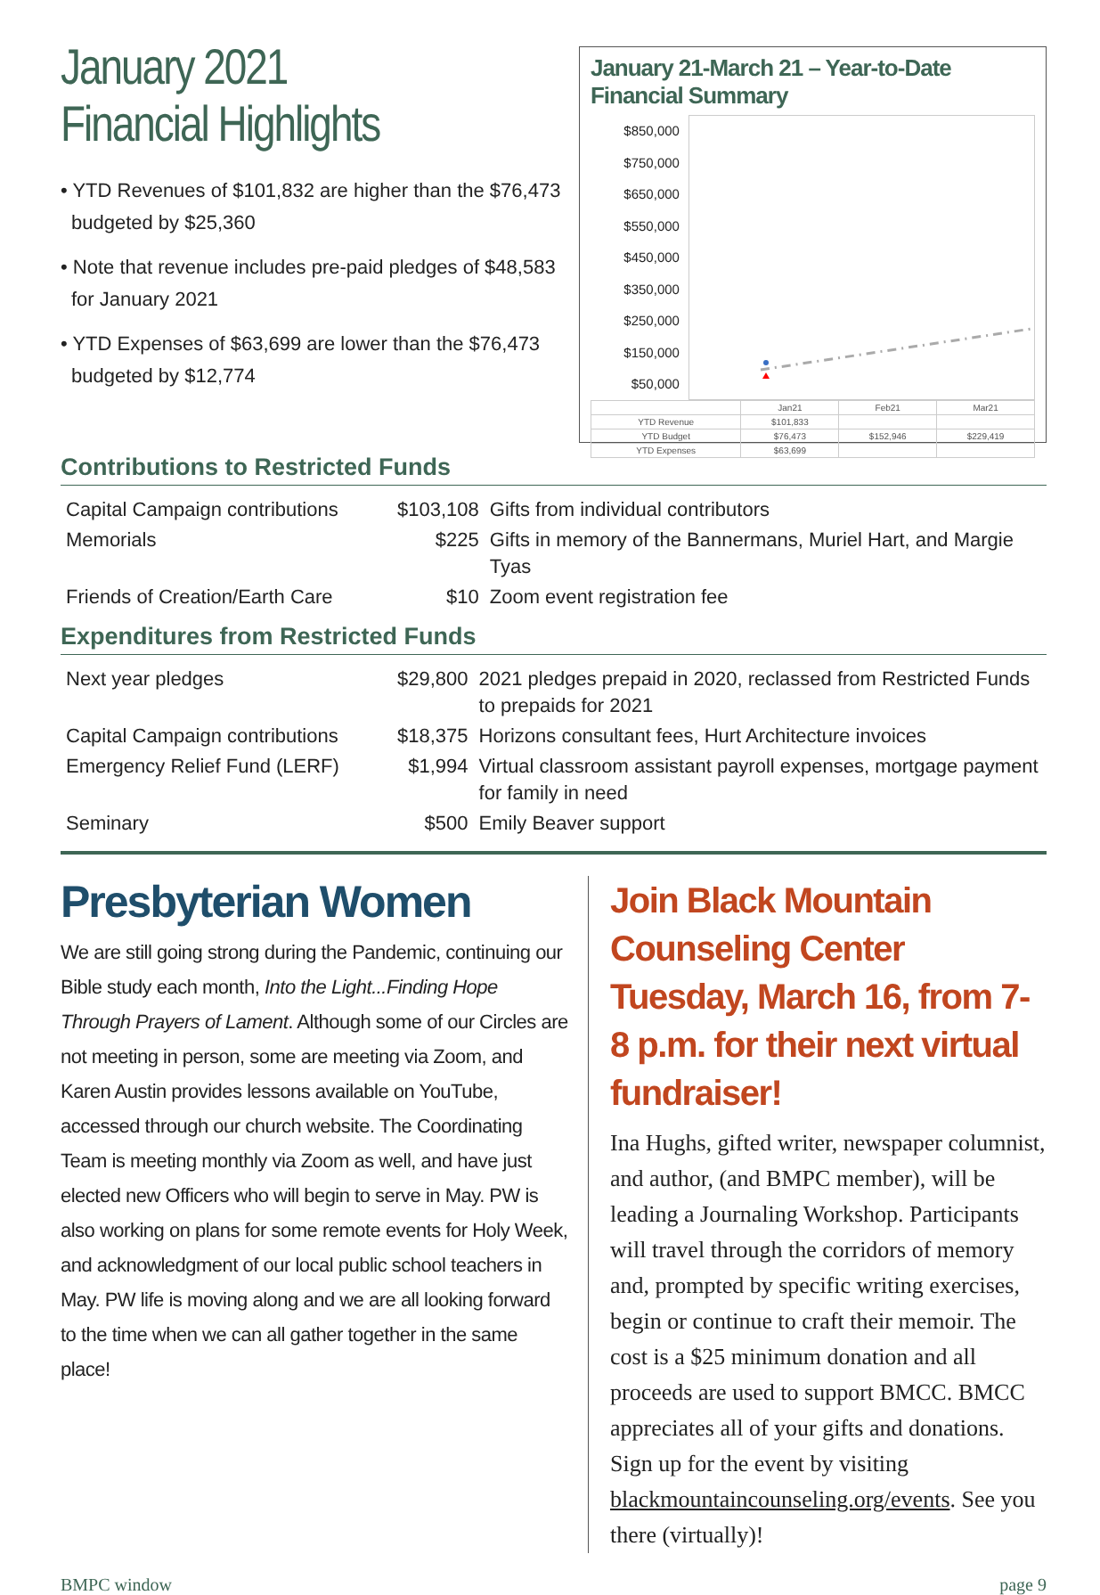January 2021
Financial Highlights
• YTD Revenues of $101,832 are higher than the $76,473 budgeted by $25,360
• Note that revenue includes pre-paid pledges of $48,583 for January 2021
• YTD Expenses of $63,699 are lower than the $76,473 budgeted by $12,774
January 21-March 21 – Year-to-Date Financial Summary
$850,000
$750,000
$650,000
$550,000
$450,000
$350,000
$250,000
$150,000
$50,000
| | Jan21 | Feb21 | Mar21 |
| YTD Revenue | $101,833 | | |
| YTD Budget | $76,473 | $152,946 | $229,419 |
| YTD Expenses | $63,699 | | |
Contributions to Restricted Funds
| Capital Campaign contributions | $103,108 | Gifts from individual contributors |
| Memorials | $225 | Gifts in memory of the Bannermans, Muriel Hart, and Margie Tyas |
| Friends of Creation/Earth Care | $10 | Zoom event registration fee |
Expenditures from Restricted Funds
| Next year pledges | $29,800 | 2021 pledges prepaid in 2020, reclassed from Restricted Funds to prepaids for 2021 |
| Capital Campaign contributions | $18,375 | Horizons consultant fees, Hurt Architecture invoices |
| Emergency Relief Fund (LERF) | $1,994 | Virtual classroom assistant payroll expenses, mortgage payment for family in need |
| Seminary | $500 | Emily Beaver support |
Presbyterian Women
We are still going strong during the Pandemic, continuing our Bible study each month, Into the Light...Finding Hope Through Prayers of Lament. Although some of our Circles are not meeting in person, some are meeting via Zoom, and Karen Austin provides lessons available on YouTube, accessed through our church website. The Coordinating Team is meeting monthly via Zoom as well, and have just elected new Officers who will begin to serve in May. PW is also working on plans for some remote events for Holy Week, and acknowledgment of our local public school teachers in May. PW life is moving along and we are all looking forward to the time when we can all gather together in the same place!
Join Black Mountain Counseling Center Tuesday, March 16, from 7-8 p.m. for their next virtual fundraiser!
Ina Hughs, gifted writer, newspaper columnist, and author, (and BMPC member), will be leading a Journaling Workshop. Participants will travel through the corridors of memory and, prompted by specific writing exercises, begin or continue to craft their memoir. The cost is a $25 minimum donation and all proceeds are used to support BMCC. BMCC appreciates all of your gifts and donations. Sign up for the event by visiting blackmountaincounseling.org/events. See you there (virtually)!
BMPC window page 9